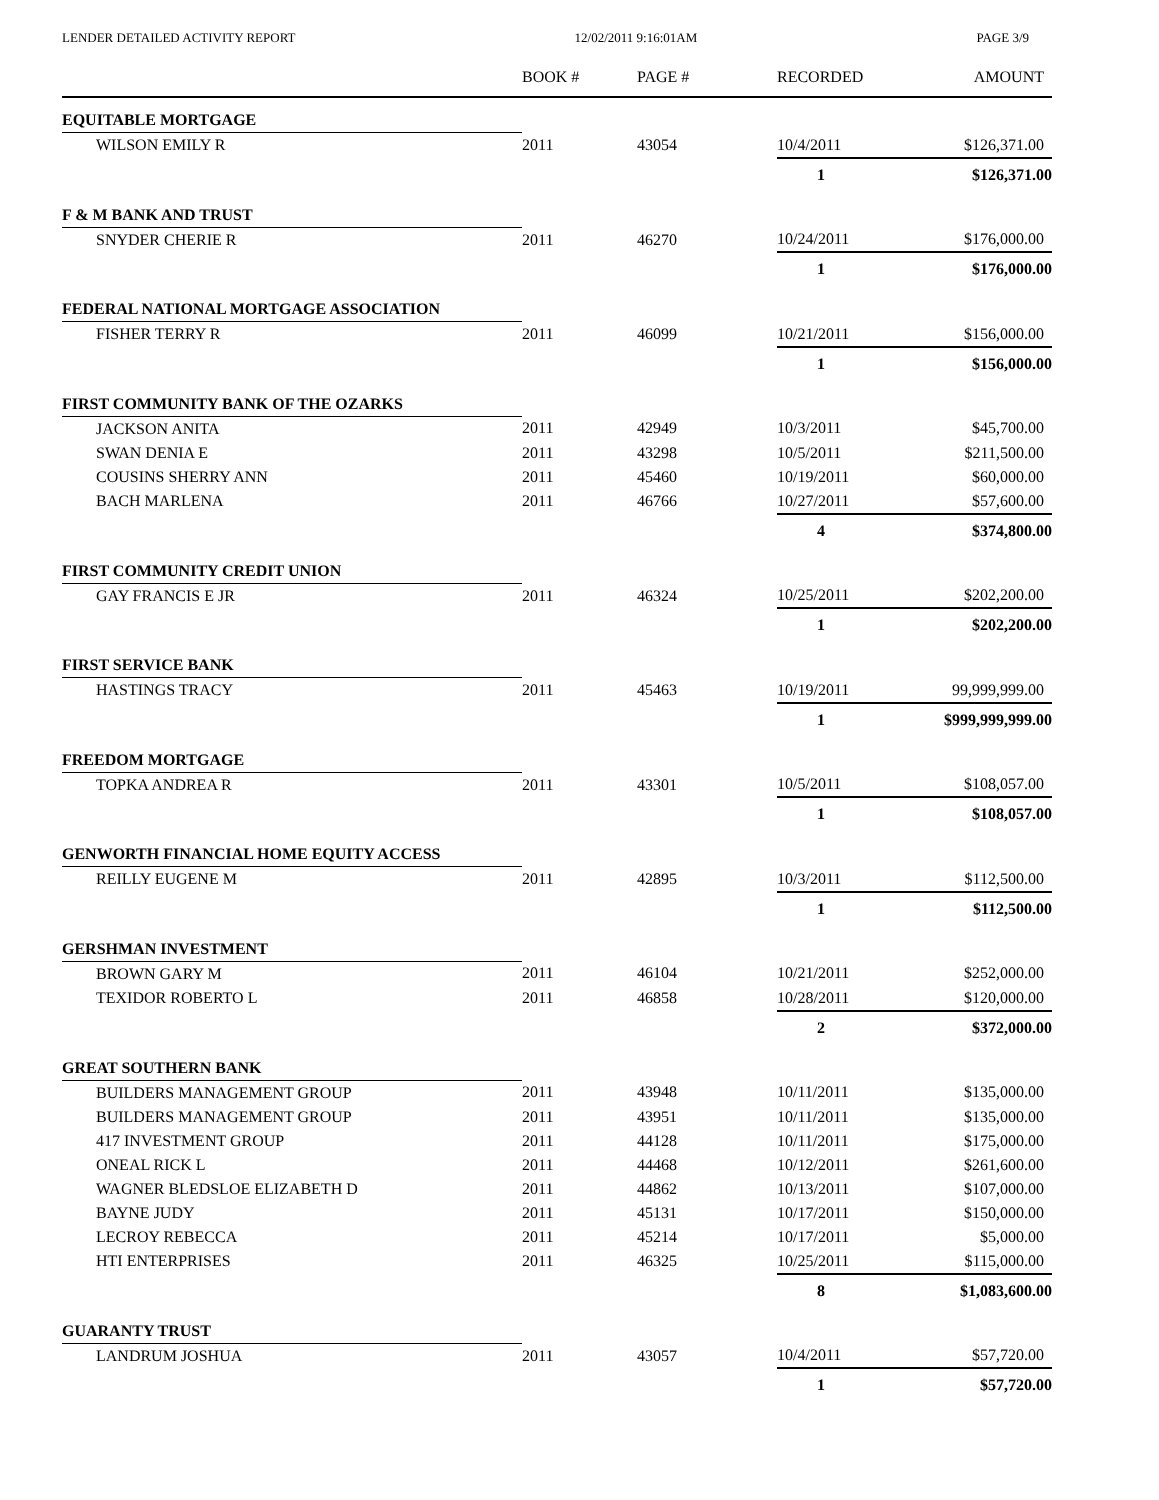LENDER DETAILED ACTIVITY REPORT 12/02/2011 9:16:01AM PAGE 3/9
| | BOOK # | PAGE # | RECORDED | AMOUNT |
| --- | --- | --- | --- | --- |
| EQUITABLE MORTGAGE | | | | |
| WILSON EMILY R | 2011 | 43054 | 10/4/2011 | $126,371.00 |
| | | | 1 | $126,371.00 |
| F & M BANK AND TRUST | | | | |
| SNYDER CHERIE R | 2011 | 46270 | 10/24/2011 | $176,000.00 |
| | | | 1 | $176,000.00 |
| FEDERAL NATIONAL MORTGAGE ASSOCIATION | | | | |
| FISHER TERRY R | 2011 | 46099 | 10/21/2011 | $156,000.00 |
| | | | 1 | $156,000.00 |
| FIRST COMMUNITY BANK OF THE OZARKS | | | | |
| JACKSON ANITA | 2011 | 42949 | 10/3/2011 | $45,700.00 |
| SWAN DENIA E | 2011 | 43298 | 10/5/2011 | $211,500.00 |
| COUSINS SHERRY ANN | 2011 | 45460 | 10/19/2011 | $60,000.00 |
| BACH MARLENA | 2011 | 46766 | 10/27/2011 | $57,600.00 |
| | | | 4 | $374,800.00 |
| FIRST COMMUNITY CREDIT UNION | | | | |
| GAY FRANCIS E JR | 2011 | 46324 | 10/25/2011 | $202,200.00 |
| | | | 1 | $202,200.00 |
| FIRST SERVICE BANK | | | | |
| HASTINGS TRACY | 2011 | 45463 | 10/19/2011 | 99,999,999.00 |
| | | | 1 | $999,999,999.00 |
| FREEDOM MORTGAGE | | | | |
| TOPKA ANDREA R | 2011 | 43301 | 10/5/2011 | $108,057.00 |
| | | | 1 | $108,057.00 |
| GENWORTH FINANCIAL HOME EQUITY ACCESS | | | | |
| REILLY EUGENE M | 2011 | 42895 | 10/3/2011 | $112,500.00 |
| | | | 1 | $112,500.00 |
| GERSHMAN INVESTMENT | | | | |
| BROWN GARY M | 2011 | 46104 | 10/21/2011 | $252,000.00 |
| TEXIDOR ROBERTO L | 2011 | 46858 | 10/28/2011 | $120,000.00 |
| | | | 2 | $372,000.00 |
| GREAT SOUTHERN BANK | | | | |
| BUILDERS MANAGEMENT GROUP | 2011 | 43948 | 10/11/2011 | $135,000.00 |
| BUILDERS MANAGEMENT GROUP | 2011 | 43951 | 10/11/2011 | $135,000.00 |
| 417 INVESTMENT GROUP | 2011 | 44128 | 10/11/2011 | $175,000.00 |
| ONEAL RICK L | 2011 | 44468 | 10/12/2011 | $261,600.00 |
| WAGNER BLEDSLOE ELIZABETH D | 2011 | 44862 | 10/13/2011 | $107,000.00 |
| BAYNE JUDY | 2011 | 45131 | 10/17/2011 | $150,000.00 |
| LECROY REBECCA | 2011 | 45214 | 10/17/2011 | $5,000.00 |
| HTI ENTERPRISES | 2011 | 46325 | 10/25/2011 | $115,000.00 |
| | | | 8 | $1,083,600.00 |
| GUARANTY TRUST | | | | |
| LANDRUM JOSHUA | 2011 | 43057 | 10/4/2011 | $57,720.00 |
| | | | 1 | $57,720.00 |